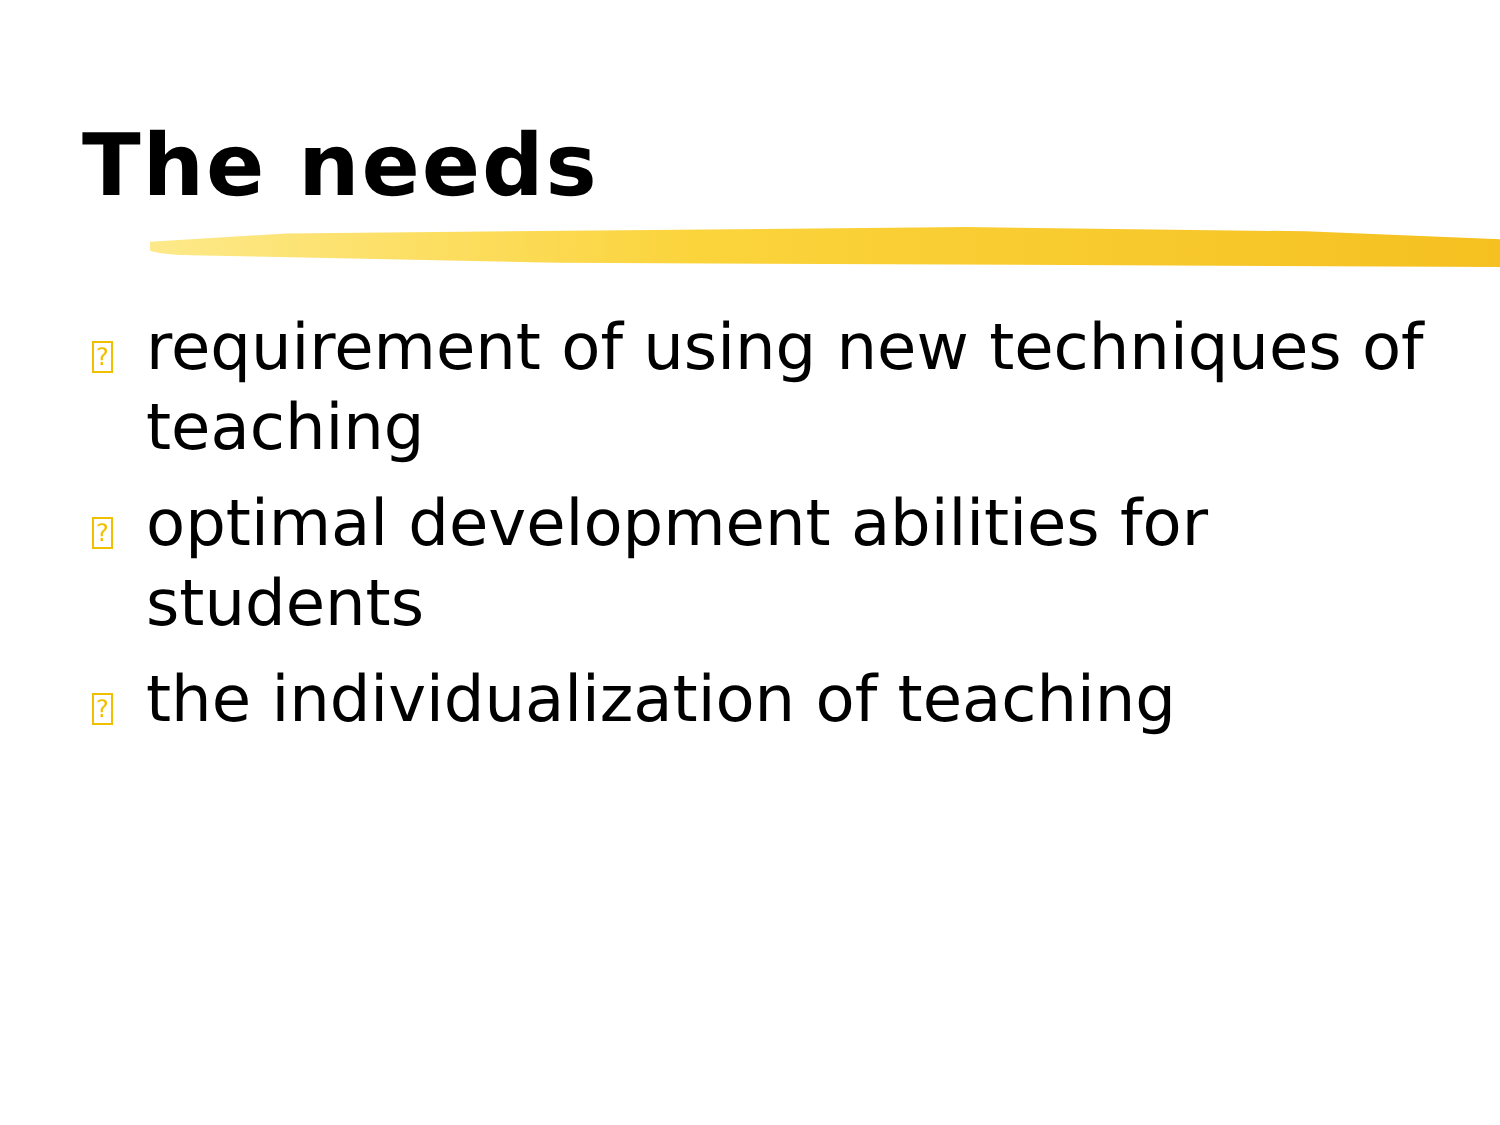The needs
?
requirement of using new techniques of teaching
?
optimal development abilities for students
?
the individualization of teaching